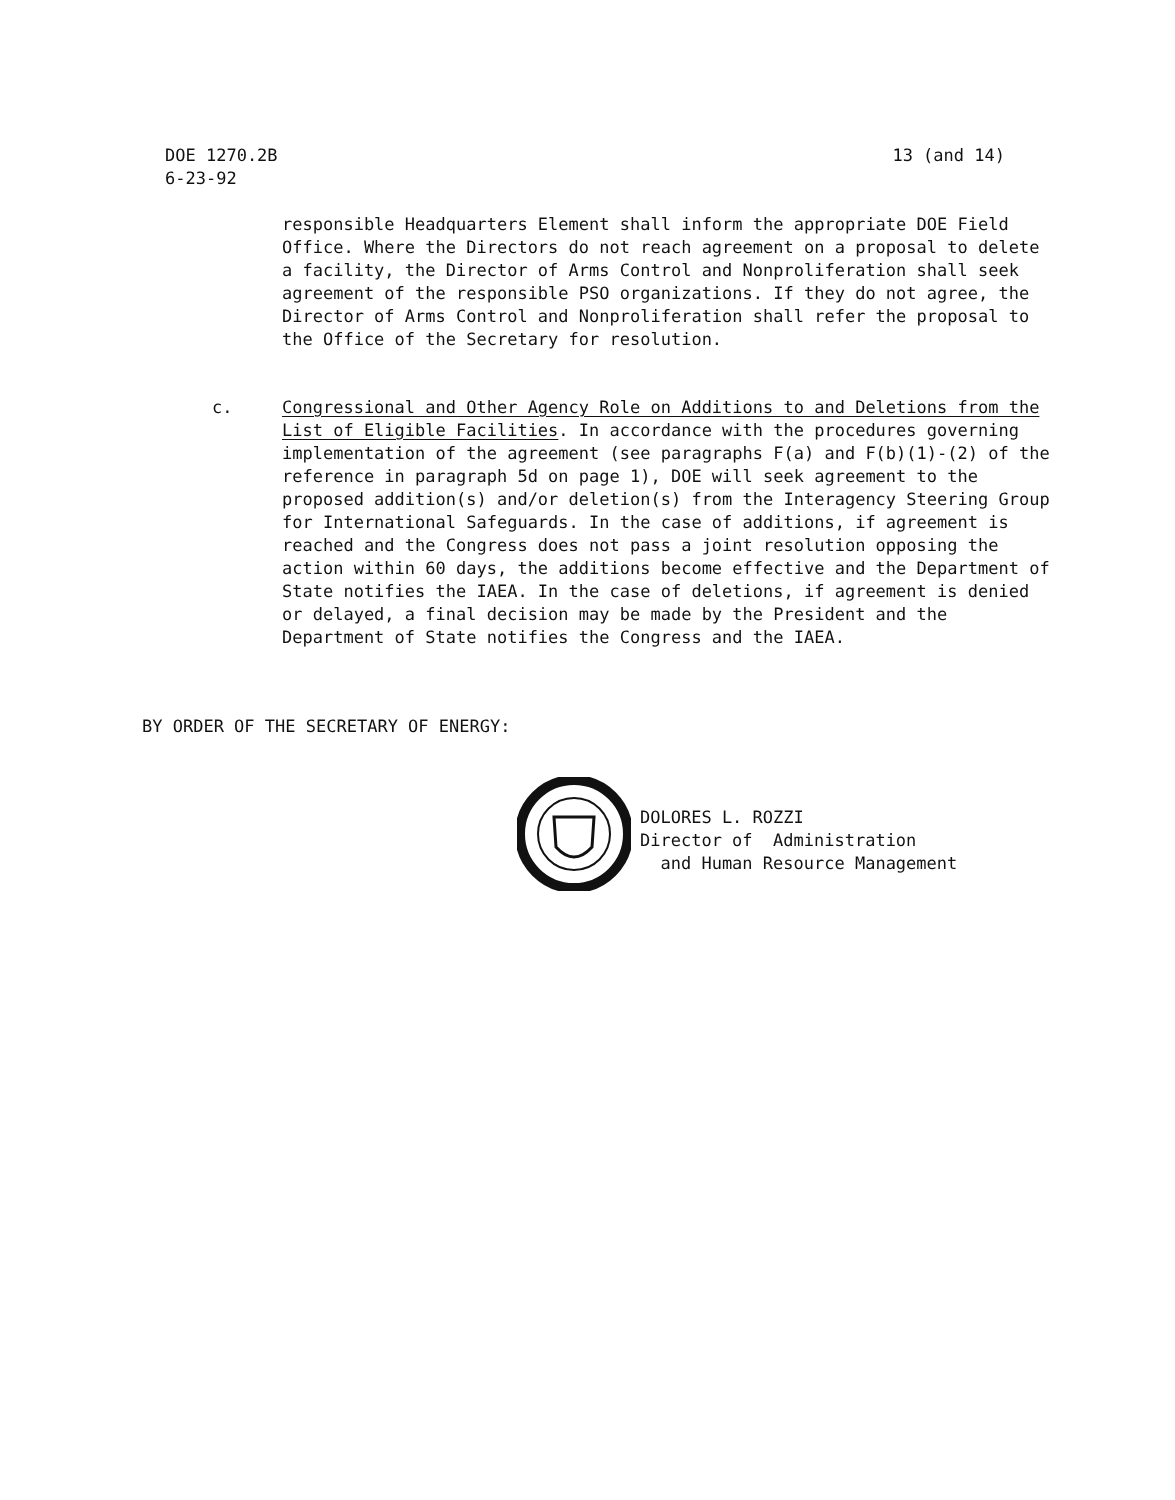DOE 1270.2B
6-23-92
13 (and 14)
responsible Headquarters Element shall inform the appropriate DOE Field Office. Where the Directors do not reach agreement on a proposal to delete a facility, the Director of Arms Control and Nonproliferation shall seek agreement of the responsible PSO organizations. If they do not agree, the Director of Arms Control and Nonproliferation shall refer the proposal to the Office of the Secretary for resolution.
c. Congressional and Other Agency Role on Additions to and Deletions from the List of Eligible Facilities. In accordance with the procedures governing implementation of the agreement (see paragraphs F(a) and F(b)(1)-(2) of the reference in paragraph 5d on page 1), DOE will seek agreement to the proposed addition(s) and/or deletion(s) from the Interagency Steering Group for International Safeguards. In the case of additions, if agreement is reached and the Congress does not pass a joint resolution opposing the action within 60 days, the additions become effective and the Department of State notifies the IAEA. In the case of deletions, if agreement is denied or delayed, a final decision may be made by the President and the Department of State notifies the Congress and the IAEA.
BY ORDER OF THE SECRETARY OF ENERGY:
DOLORES L. ROZZI
Director of Administration
and Human Resource Management